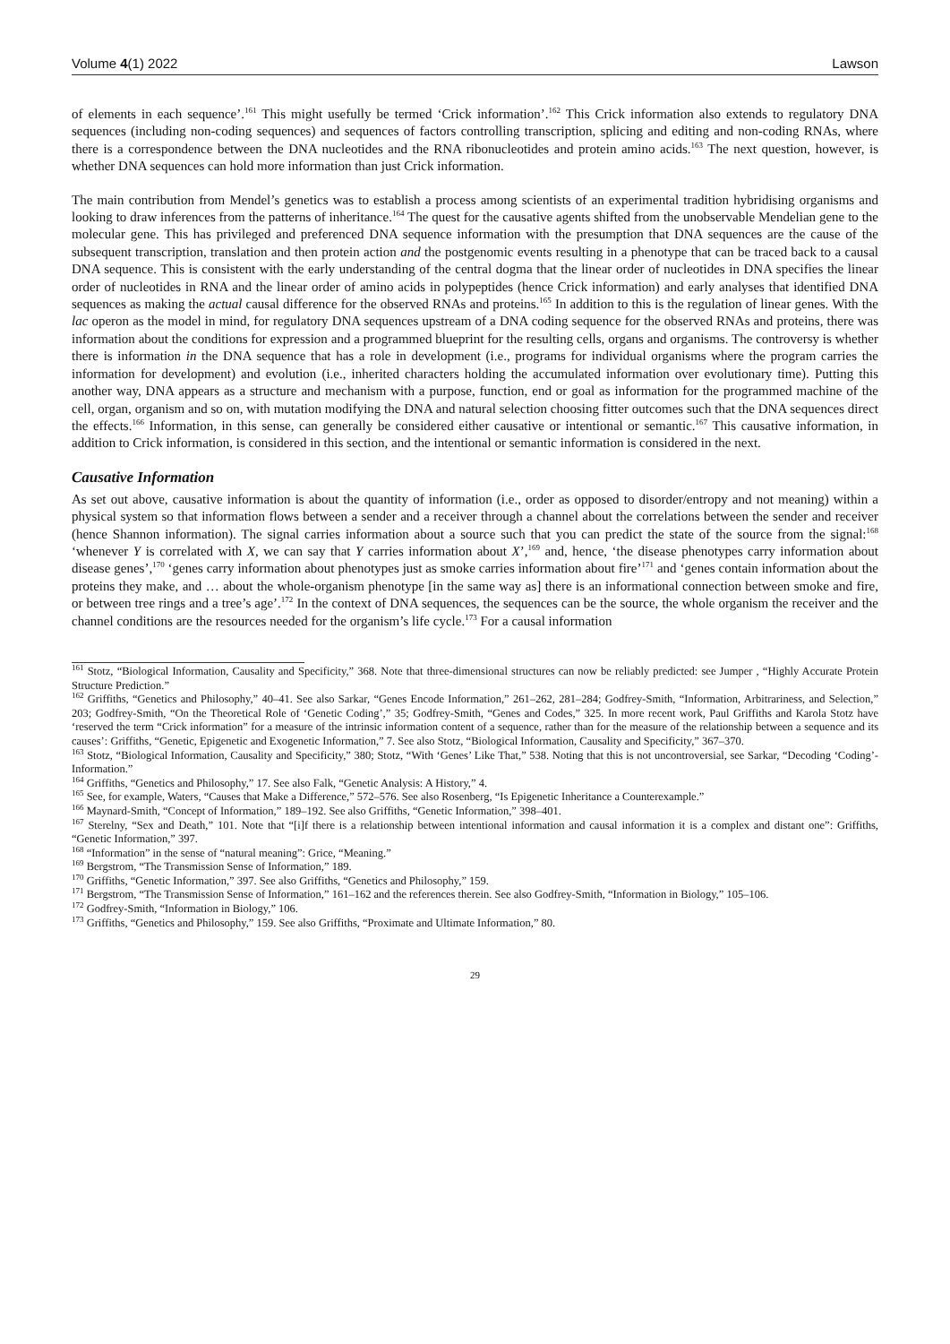Volume 4(1) 2022 Lawson
of elements in each sequence’.<sup>161</sup> This might usefully be termed ‘Crick information’.<sup>162</sup> This Crick information also extends to regulatory DNA sequences (including non-coding sequences) and sequences of factors controlling transcription, splicing and editing and non-coding RNAs, where there is a correspondence between the DNA nucleotides and the RNA ribonucleotides and protein amino acids.<sup>163</sup> The next question, however, is whether DNA sequences can hold more information than just Crick information.
The main contribution from Mendel’s genetics was to establish a process among scientists of an experimental tradition hybridising organisms and looking to draw inferences from the patterns of inheritance.<sup>164</sup> The quest for the causative agents shifted from the unobservable Mendelian gene to the molecular gene. This has privileged and preferenced DNA sequence information with the presumption that DNA sequences are the cause of the subsequent transcription, translation and then protein action and the postgenomic events resulting in a phenotype that can be traced back to a causal DNA sequence. This is consistent with the early understanding of the central dogma that the linear order of nucleotides in DNA specifies the linear order of nucleotides in RNA and the linear order of amino acids in polypeptides (hence Crick information) and early analyses that identified DNA sequences as making the actual causal difference for the observed RNAs and proteins.<sup>165</sup> In addition to this is the regulation of linear genes. With the lac operon as the model in mind, for regulatory DNA sequences upstream of a DNA coding sequence for the observed RNAs and proteins, there was information about the conditions for expression and a programmed blueprint for the resulting cells, organs and organisms. The controversy is whether there is information in the DNA sequence that has a role in development (i.e., programs for individual organisms where the program carries the information for development) and evolution (i.e., inherited characters holding the accumulated information over evolutionary time). Putting this another way, DNA appears as a structure and mechanism with a purpose, function, end or goal as information for the programmed machine of the cell, organ, organism and so on, with mutation modifying the DNA and natural selection choosing fitter outcomes such that the DNA sequences direct the effects.<sup>166</sup> Information, in this sense, can generally be considered either causative or intentional or semantic.<sup>167</sup> This causative information, in addition to Crick information, is considered in this section, and the intentional or semantic information is considered in the next.
Causative Information
As set out above, causative information is about the quantity of information (i.e., order as opposed to disorder/entropy and not meaning) within a physical system so that information flows between a sender and a receiver through a channel about the correlations between the sender and receiver (hence Shannon information). The signal carries information about a source such that you can predict the state of the source from the signal:<sup>168</sup> ‘whenever Y is correlated with X, we can say that Y carries information about X’,<sup>169</sup> and, hence, ‘the disease phenotypes carry information about disease genes’,<sup>170</sup> ‘genes carry information about phenotypes just as smoke carries information about fire’<sup>171</sup> and ‘genes contain information about the proteins they make, and … about the whole-organism phenotype [in the same way as] there is an informational connection between smoke and fire, or between tree rings and a tree’s age’.<sup>172</sup> In the context of DNA sequences, the sequences can be the source, the whole organism the receiver and the channel conditions are the resources needed for the organism’s life cycle.<sup>173</sup> For a causal information
<sup>161</sup> Stotz, “Biological Information, Causality and Specificity,” 368. Note that three-dimensional structures can now be reliably predicted: see Jumper , “Highly Accurate Protein Structure Prediction.”
<sup>162</sup> Griffiths, “Genetics and Philosophy,” 40–41. See also Sarkar, “Genes Encode Information,” 261–262, 281–284; Godfrey-Smith, “Information, Arbitrariness, and Selection,” 203; Godfrey-Smith, “On the Theoretical Role of ‘Genetic Coding’,” 35; Godfrey-Smith, “Genes and Codes,” 325. In more recent work, Paul Griffiths and Karola Stotz have ‘reserved the term “Crick information” for a measure of the intrinsic information content of a sequence, rather than for the measure of the relationship between a sequence and its causes’: Griffiths, “Genetic, Epigenetic and Exogenetic Information,” 7. See also Stotz, “Biological Information, Causality and Specificity,” 367–370.
<sup>163</sup> Stotz, “Biological Information, Causality and Specificity,” 380; Stotz, “With ‘Genes’ Like That,” 538. Noting that this is not uncontroversial, see Sarkar, “Decoding ‘Coding’-Information.”
<sup>164</sup> Griffiths, “Genetics and Philosophy,” 17. See also Falk, “Genetic Analysis: A History,” 4.
<sup>165</sup> See, for example, Waters, “Causes that Make a Difference,” 572–576. See also Rosenberg, “Is Epigenetic Inheritance a Counterexample.”
<sup>166</sup> Maynard-Smith, “Concept of Information,” 189–192. See also Griffiths, “Genetic Information,” 398–401.
<sup>167</sup> Sterelny, “Sex and Death,” 101. Note that “[i]f there is a relationship between intentional information and causal information it is a complex and distant one”: Griffiths, “Genetic Information,” 397.
<sup>168</sup> “Information” in the sense of “natural meaning”: Grice, “Meaning.”
<sup>169</sup> Bergstrom, “The Transmission Sense of Information,” 189.
<sup>170</sup> Griffiths, “Genetic Information,” 397. See also Griffiths, “Genetics and Philosophy,” 159.
<sup>171</sup> Bergstrom, “The Transmission Sense of Information,” 161–162 and the references therein. See also Godfrey-Smith, “Information in Biology,” 105–106.
<sup>172</sup> Godfrey-Smith, “Information in Biology,” 106.
<sup>173</sup> Griffiths, “Genetics and Philosophy,” 159. See also Griffiths, “Proximate and Ultimate Information,” 80.
29